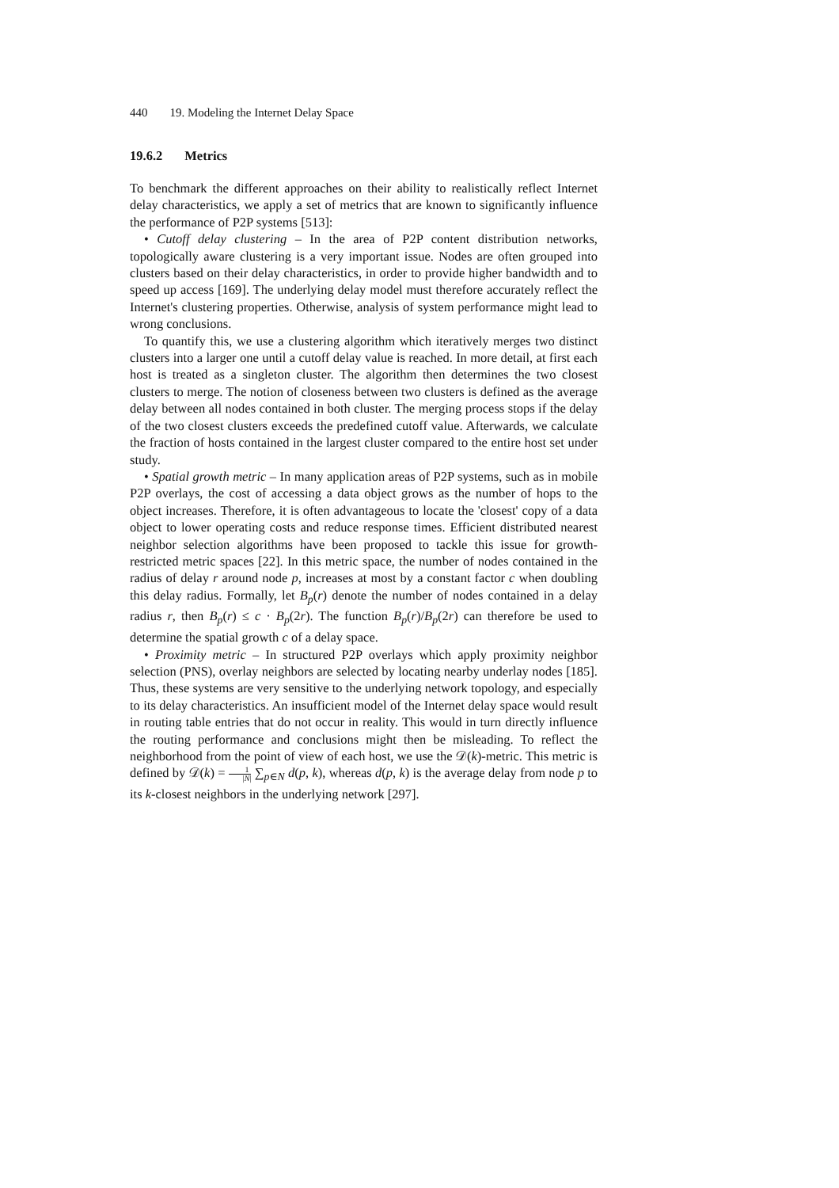440 19. Modeling the Internet Delay Space
19.6.2 Metrics
To benchmark the different approaches on their ability to realistically reflect Internet delay characteristics, we apply a set of metrics that are known to significantly influence the performance of P2P systems [513]:
• Cutoff delay clustering – In the area of P2P content distribution networks, topologically aware clustering is a very important issue. Nodes are often grouped into clusters based on their delay characteristics, in order to provide higher bandwidth and to speed up access [169]. The underlying delay model must therefore accurately reflect the Internet's clustering properties. Otherwise, analysis of system performance might lead to wrong conclusions.
To quantify this, we use a clustering algorithm which iteratively merges two distinct clusters into a larger one until a cutoff delay value is reached. In more detail, at first each host is treated as a singleton cluster. The algorithm then determines the two closest clusters to merge. The notion of closeness between two clusters is defined as the average delay between all nodes contained in both cluster. The merging process stops if the delay of the two closest clusters exceeds the predefined cutoff value. Afterwards, we calculate the fraction of hosts contained in the largest cluster compared to the entire host set under study.
• Spatial growth metric – In many application areas of P2P systems, such as in mobile P2P overlays, the cost of accessing a data object grows as the number of hops to the object increases. Therefore, it is often advantageous to locate the 'closest' copy of a data object to lower operating costs and reduce response times. Efficient distributed nearest neighbor selection algorithms have been proposed to tackle this issue for growth-restricted metric spaces [22]. In this metric space, the number of nodes contained in the radius of delay r around node p, increases at most by a constant factor c when doubling this delay radius. Formally, let B<sub>p</sub>(r) denote the number of nodes contained in a delay radius r, then B<sub>p</sub>(r) ≤ c · B<sub>p</sub>(2r). The function B<sub>p</sub>(r)/B<sub>p</sub>(2r) can therefore be used to determine the spatial growth c of a delay space.
• Proximity metric – In structured P2P overlays which apply proximity neighbor selection (PNS), overlay neighbors are selected by locating nearby underlay nodes [185]. Thus, these systems are very sensitive to the underlying network topology, and especially to its delay characteristics. An insufficient model of the Internet delay space would result in routing table entries that do not occur in reality. This would in turn directly influence the routing performance and conclusions might then be misleading. To reflect the neighborhood from the point of view of each host, we use the 𝒟(k)-metric. This metric is defined by 𝒟(k) = 1 |N| ∑<sub>p∈N</sub> d(p, k), whereas d(p, k) is the average delay from node p to its k-closest neighbors in the underlying network [297].